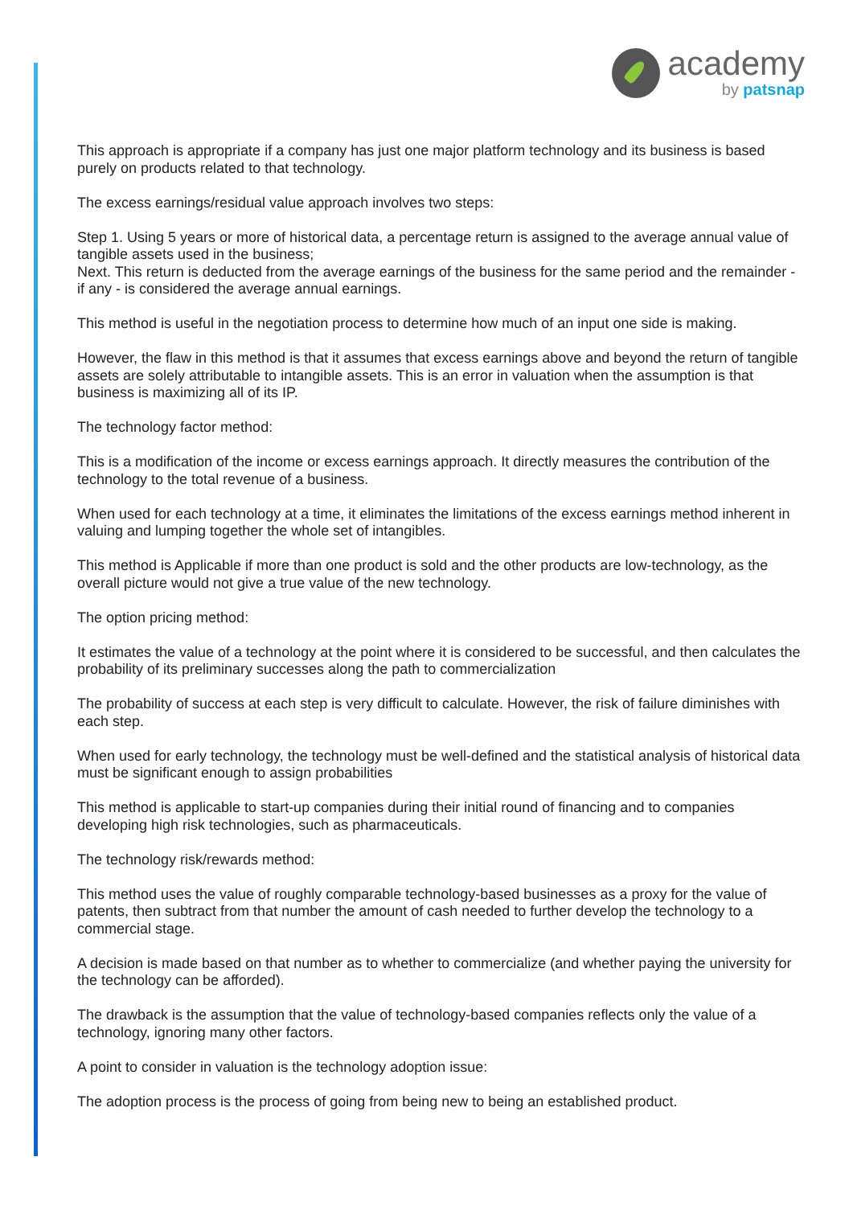academy
by patsnap
This approach is appropriate if a company has just one major platform technology and its business is based purely on products related to that technology.
The excess earnings/residual value approach involves two steps:
Step 1. Using 5 years or more of historical data, a percentage return is assigned to the average annual value of tangible assets used in the business;
Next. This return is deducted from the average earnings of the business for the same period and the remainder - if any - is considered the average annual earnings.
This method is useful in the negotiation process to determine how much of an input one side is making.
However, the flaw in this method is that it assumes that excess earnings above and beyond the return of tangible assets are solely attributable to intangible assets. This is an error in valuation when the assumption is that business is maximizing all of its IP.
The technology factor method:
This is a modification of the income or excess earnings approach. It directly measures the contribution of the technology to the total revenue of a business.
When used for each technology at a time, it eliminates the limitations of the excess earnings method inherent in valuing and lumping together the whole set of intangibles.
This method is Applicable if more than one product is sold and the other products are low-technology, as the overall picture would not give a true value of the new technology.
The option pricing method:
It estimates the value of a technology at the point where it is considered to be successful, and then calculates the probability of its preliminary successes along the path to commercialization
The probability of success at each step is very difficult to calculate. However, the risk of failure diminishes with each step.
When used for early technology, the technology must be well-defined and the statistical analysis of historical data must be significant enough to assign probabilities
This method is applicable to start-up companies during their initial round of financing and to companies developing high risk technologies, such as pharmaceuticals.
The technology risk/rewards method:
This method uses the value of roughly comparable technology-based businesses as a proxy for the value of patents, then subtract from that number the amount of cash needed to further develop the technology to a commercial stage.
A decision is made based on that number as to whether to commercialize (and whether paying the university for the technology can be afforded).
The drawback is the assumption that the value of technology-based companies reflects only the value of a technology, ignoring many other factors.
A point to consider in valuation is the technology adoption issue:
The adoption process is the process of going from being new to being an established product.